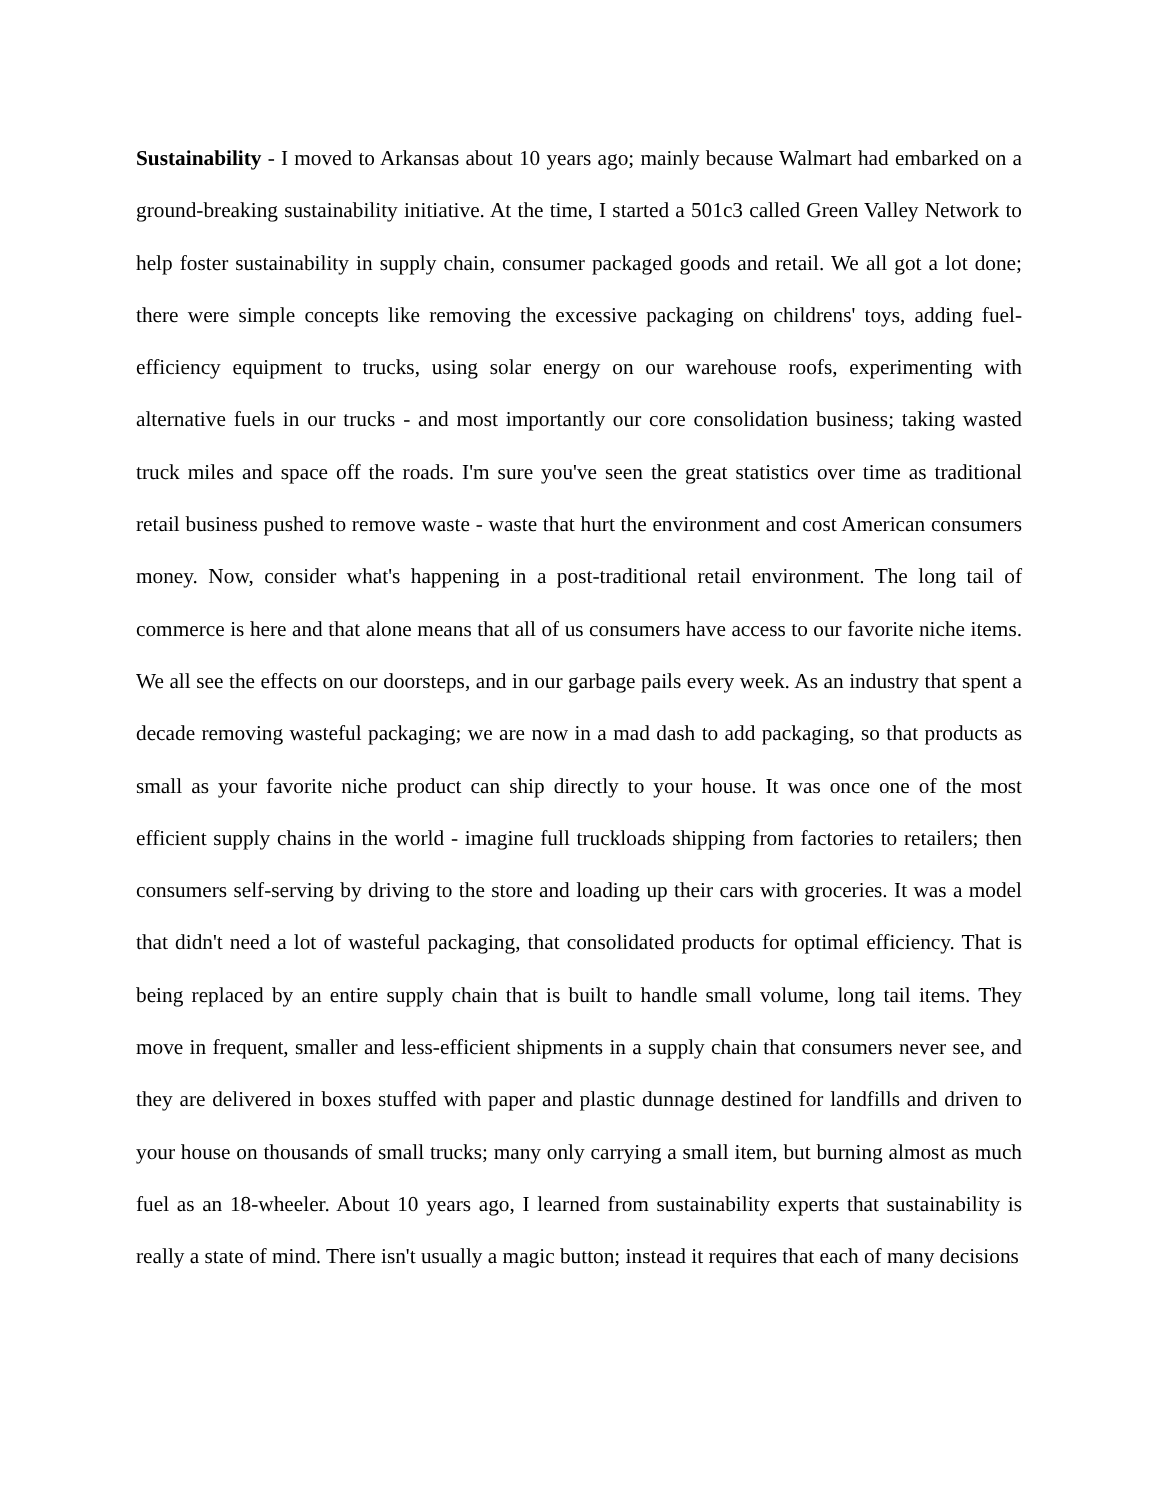Sustainability - I moved to Arkansas about 10 years ago; mainly because Walmart had embarked on a ground-breaking sustainability initiative. At the time, I started a 501c3 called Green Valley Network to help foster sustainability in supply chain, consumer packaged goods and retail. We all got a lot done; there were simple concepts like removing the excessive packaging on childrens' toys, adding fuel-efficiency equipment to trucks, using solar energy on our warehouse roofs, experimenting with alternative fuels in our trucks - and most importantly our core consolidation business; taking wasted truck miles and space off the roads. I'm sure you've seen the great statistics over time as traditional retail business pushed to remove waste - waste that hurt the environment and cost American consumers money. Now, consider what's happening in a post-traditional retail environment. The long tail of commerce is here and that alone means that all of us consumers have access to our favorite niche items. We all see the effects on our doorsteps, and in our garbage pails every week. As an industry that spent a decade removing wasteful packaging; we are now in a mad dash to add packaging, so that products as small as your favorite niche product can ship directly to your house. It was once one of the most efficient supply chains in the world - imagine full truckloads shipping from factories to retailers; then consumers self-serving by driving to the store and loading up their cars with groceries. It was a model that didn't need a lot of wasteful packaging, that consolidated products for optimal efficiency. That is being replaced by an entire supply chain that is built to handle small volume, long tail items. They move in frequent, smaller and less-efficient shipments in a supply chain that consumers never see, and they are delivered in boxes stuffed with paper and plastic dunnage destined for landfills and driven to your house on thousands of small trucks; many only carrying a small item, but burning almost as much fuel as an 18-wheeler. About 10 years ago, I learned from sustainability experts that sustainability is really a state of mind. There isn't usually a magic button; instead it requires that each of many decisions